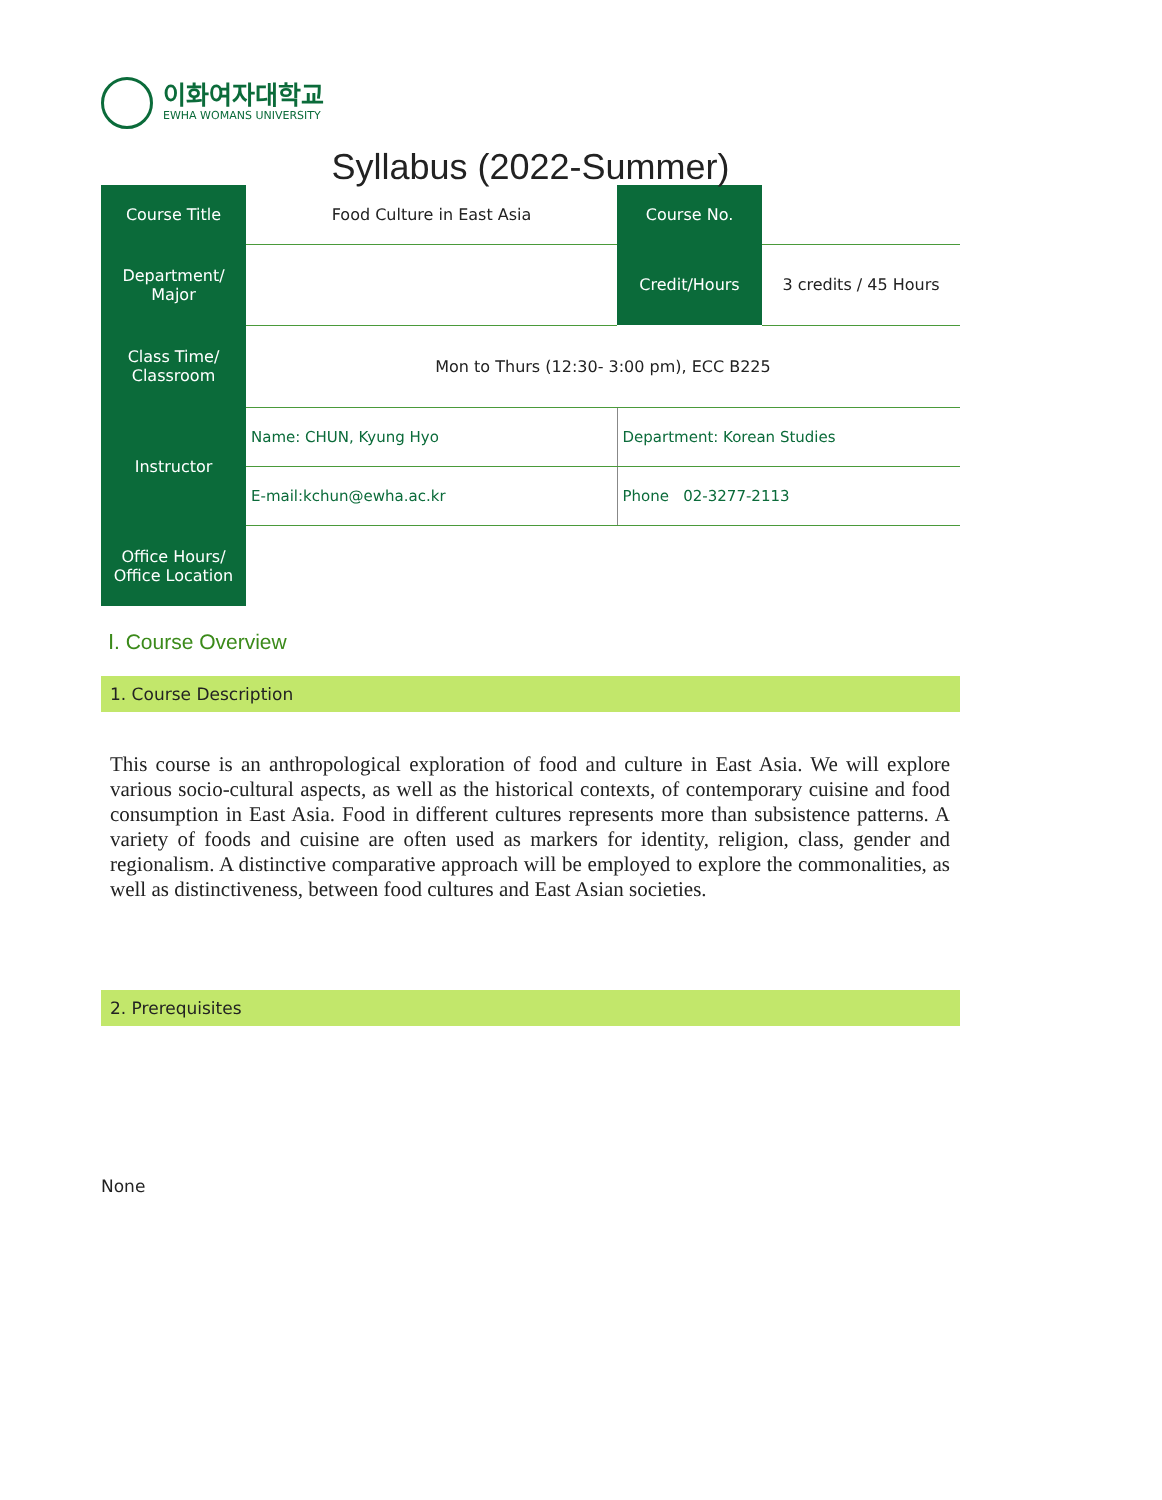이화여자대학교
EWHA WOMANS UNIVERSITY
Syllabus (2022-Summer)
| Course Title | Food Culture in East Asia | Course No. | |
| Department/ Major | | Credit/Hours | 3 credits / 45 Hours |
| Class Time/ Classroom | Mon to Thurs (12:30- 3:00 pm), ECC B225 | | |
| Instructor | Name: CHUN, Kyung Hyo | Department: Korean Studies | |
| | E-mail:kchun@ewha.ac.kr | Phone 02-3277-2113 | |
| Office Hours/ Office Location | | | |
Ⅰ. Course Overview
1. Course Description
This course is an anthropological exploration of food and culture in East Asia. We will explore various socio-cultural aspects, as well as the historical contexts, of contemporary cuisine and food consumption in East Asia. Food in different cultures represents more than subsistence patterns. A variety of foods and cuisine are often used as markers for identity, religion, class, gender and regionalism. A distinctive comparative approach will be employed to explore the commonalities, as well as distinctiveness, between food cultures and East Asian societies.
2. Prerequisites
None